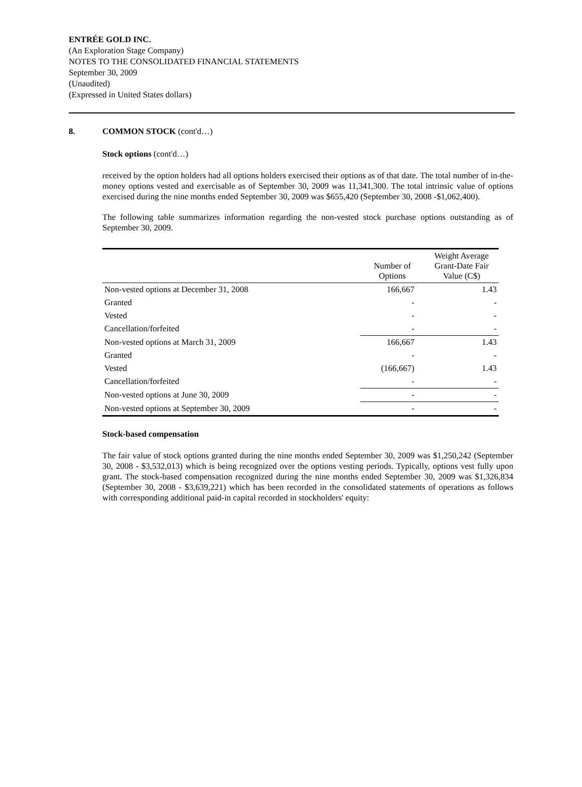ENTRÉE GOLD INC.
(An Exploration Stage Company)
NOTES TO THE CONSOLIDATED FINANCIAL STATEMENTS
September 30, 2009
(Unaudited)
(Expressed in United States dollars)
8. COMMON STOCK (cont'd…)
Stock options (cont'd…)
received by the option holders had all options holders exercised their options as of that date. The total number of in-the-money options vested and exercisable as of September 30, 2009 was 11,341,300. The total intrinsic value of options exercised during the nine months ended September 30, 2009 was $655,420 (September 30, 2008 -$1,062,400).
The following table summarizes information regarding the non-vested stock purchase options outstanding as of September 30, 2009.
| | Number of Options | Weight Average Grant-Date Fair Value (C$) |
| --- | --- | --- |
| Non-vested options at December 31, 2008 | 166,667 | 1.43 |
| Granted | - | - |
| Vested | - | - |
| Cancellation/forfeited | - | - |
| Non-vested options at March 31, 2009 | 166,667 | 1.43 |
| Granted | - | - |
| Vested | (166,667) | 1.43 |
| Cancellation/forfeited | - | - |
| Non-vested options at June 30, 2009 | - | - |
| Non-vested options at September 30, 2009 | - | - |
Stock-based compensation
The fair value of stock options granted during the nine months ended September 30, 2009 was $1,250,242 (September 30, 2008 - $3,532,013) which is being recognized over the options vesting periods. Typically, options vest fully upon grant. The stock-based compensation recognized during the nine months ended September 30, 2009 was $1,326,834 (September 30, 2008 - $3,639,221) which has been recorded in the consolidated statements of operations as follows with corresponding additional paid-in capital recorded in stockholders' equity: